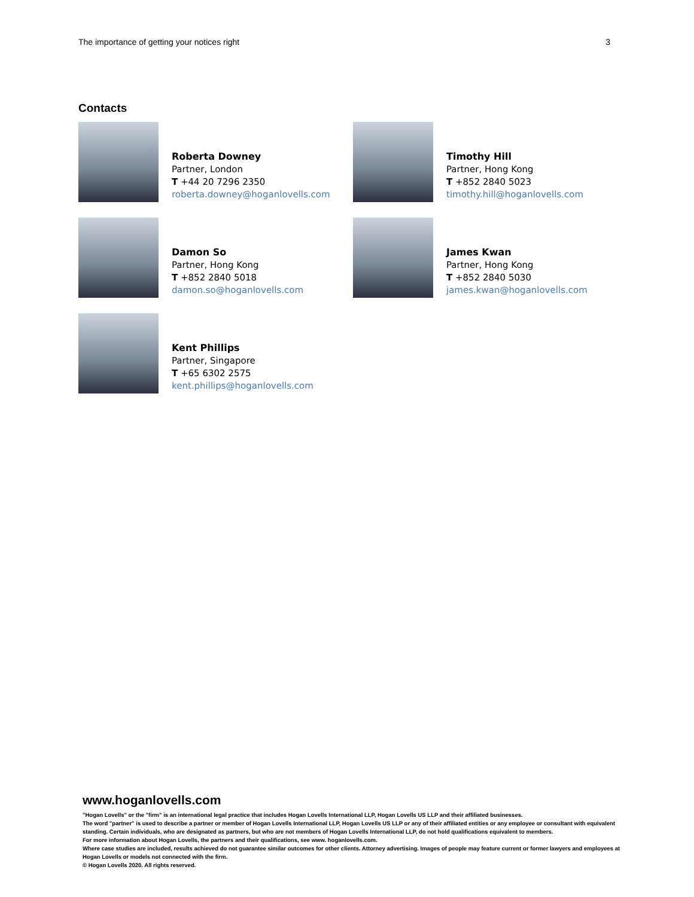The importance of getting your notices right 3
Contacts
Roberta Downey
Partner, London
T +44 20 7296 2350
roberta.downey@hoganlovells.com
Timothy Hill
Partner, Hong Kong
T +852 2840 5023
timothy.hill@hoganlovells.com
Damon So
Partner, Hong Kong
T +852 2840 5018
damon.so@hoganlovells.com
James Kwan
Partner, Hong Kong
T +852 2840 5030
james.kwan@hoganlovells.com
Kent Phillips
Partner, Singapore
T +65 6302 2575
kent.phillips@hoganlovells.com
www.hoganlovells.com
"Hogan Lovells" or the "firm" is an international legal practice that includes Hogan Lovells International LLP, Hogan Lovells US LLP and their affiliated businesses.
The word "partner" is used to describe a partner or member of Hogan Lovells International LLP, Hogan Lovells US LLP or any of their affiliated entities or any employee or consultant with equivalent standing. Certain individuals, who are designated as partners, but who are not members of Hogan Lovells International LLP, do not hold qualifications equivalent to members.
For more information about Hogan Lovells, the partners and their qualifications, see www. hoganlovells.com.
Where case studies are included, results achieved do not guarantee similar outcomes for other clients. Attorney advertising. Images of people may feature current or former lawyers and employees at Hogan Lovells or models not connected with the firm.
© Hogan Lovells 2020. All rights reserved.